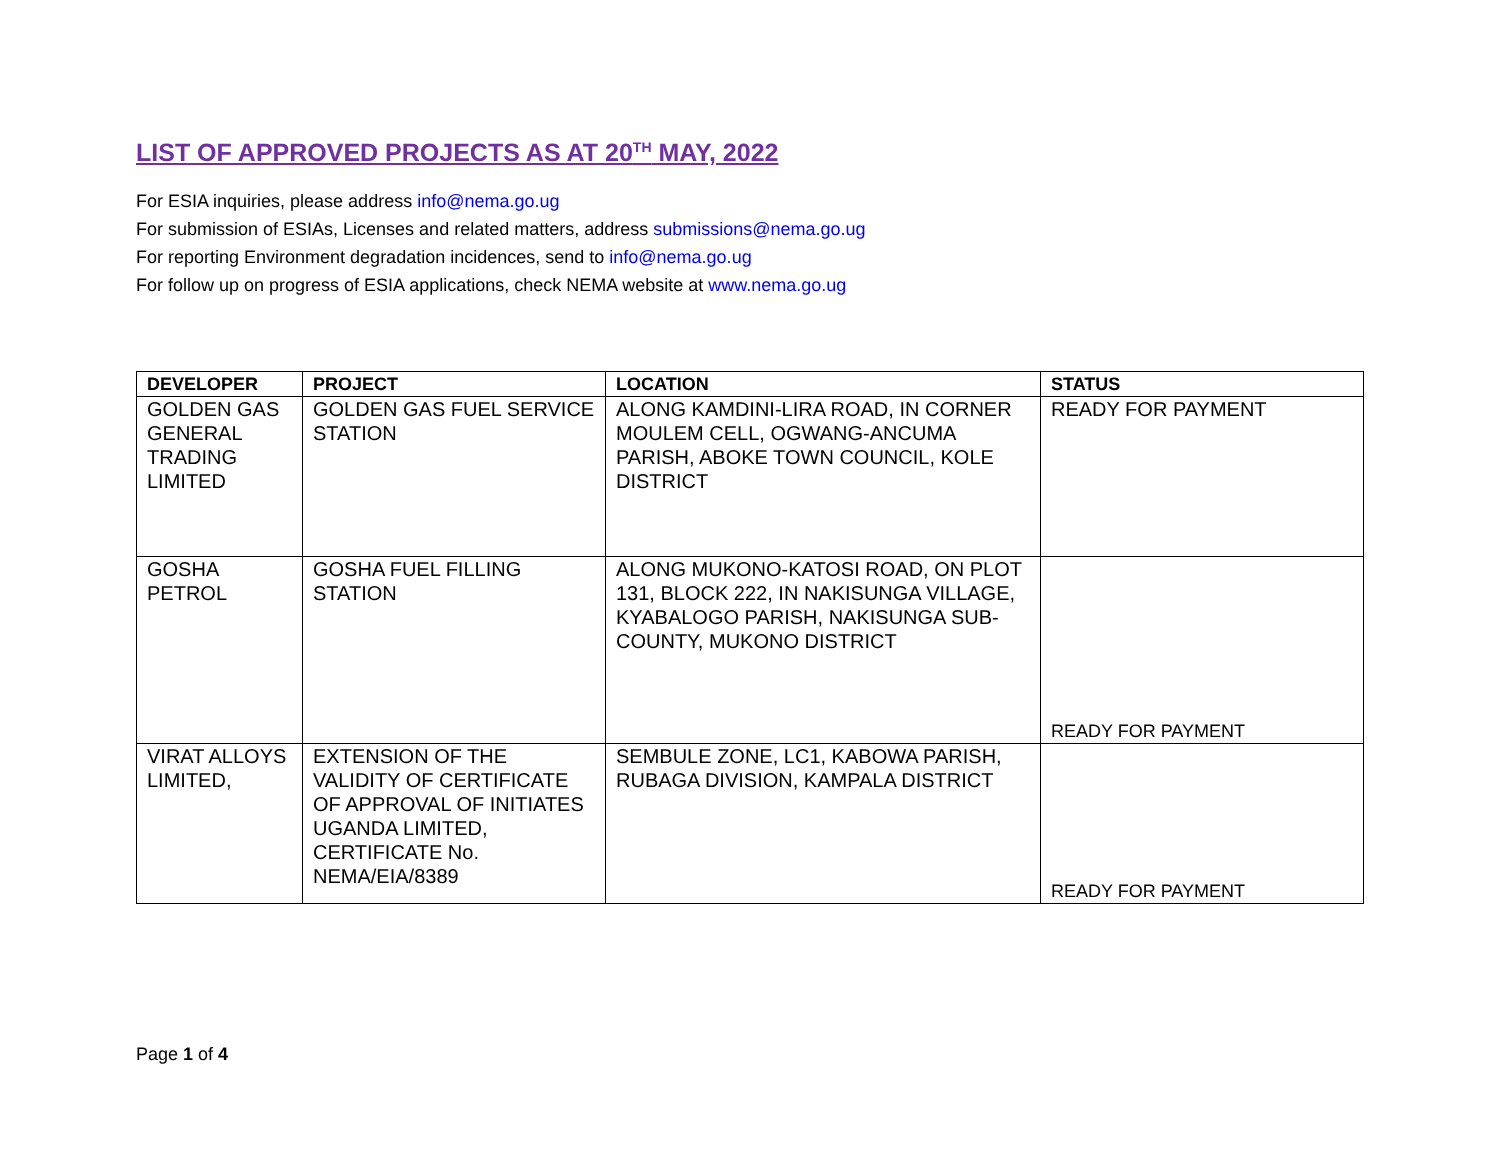LIST OF APPROVED PROJECTS AS AT 20<sup>TH</sup> MAY, 2022
For ESIA inquiries, please address info@nema.go.ug
For submission of ESIAs, Licenses and related matters, address submissions@nema.go.ug
For reporting Environment degradation incidences, send to info@nema.go.ug
For follow up on progress of ESIA applications, check NEMA website at www.nema.go.ug
| DEVELOPER | PROJECT | LOCATION | STATUS |
| --- | --- | --- | --- |
| GOLDEN GAS GENERAL TRADING LIMITED | GOLDEN GAS FUEL SERVICE STATION | ALONG KAMDINI-LIRA ROAD, IN CORNER MOULEM CELL, OGWANG-ANCUMA PARISH, ABOKE TOWN COUNCIL, KOLE DISTRICT | READY FOR PAYMENT |
| GOSHA PETROL | GOSHA FUEL FILLING STATION | ALONG MUKONO-KATOSI ROAD, ON PLOT 131, BLOCK 222, IN NAKISUNGA VILLAGE, KYABALOGO PARISH, NAKISUNGA SUB-COUNTY, MUKONO DISTRICT | READY FOR PAYMENT |
| VIRAT ALLOYS LIMITED, | EXTENSION OF THE VALIDITY OF CERTIFICATE OF APPROVAL OF INITIATES UGANDA LIMITED, CERTIFICATE No. NEMA/EIA/8389 | SEMBULE ZONE, LC1, KABOWA PARISH, RUBAGA DIVISION, KAMPALA DISTRICT | READY FOR PAYMENT |
Page 1 of 4